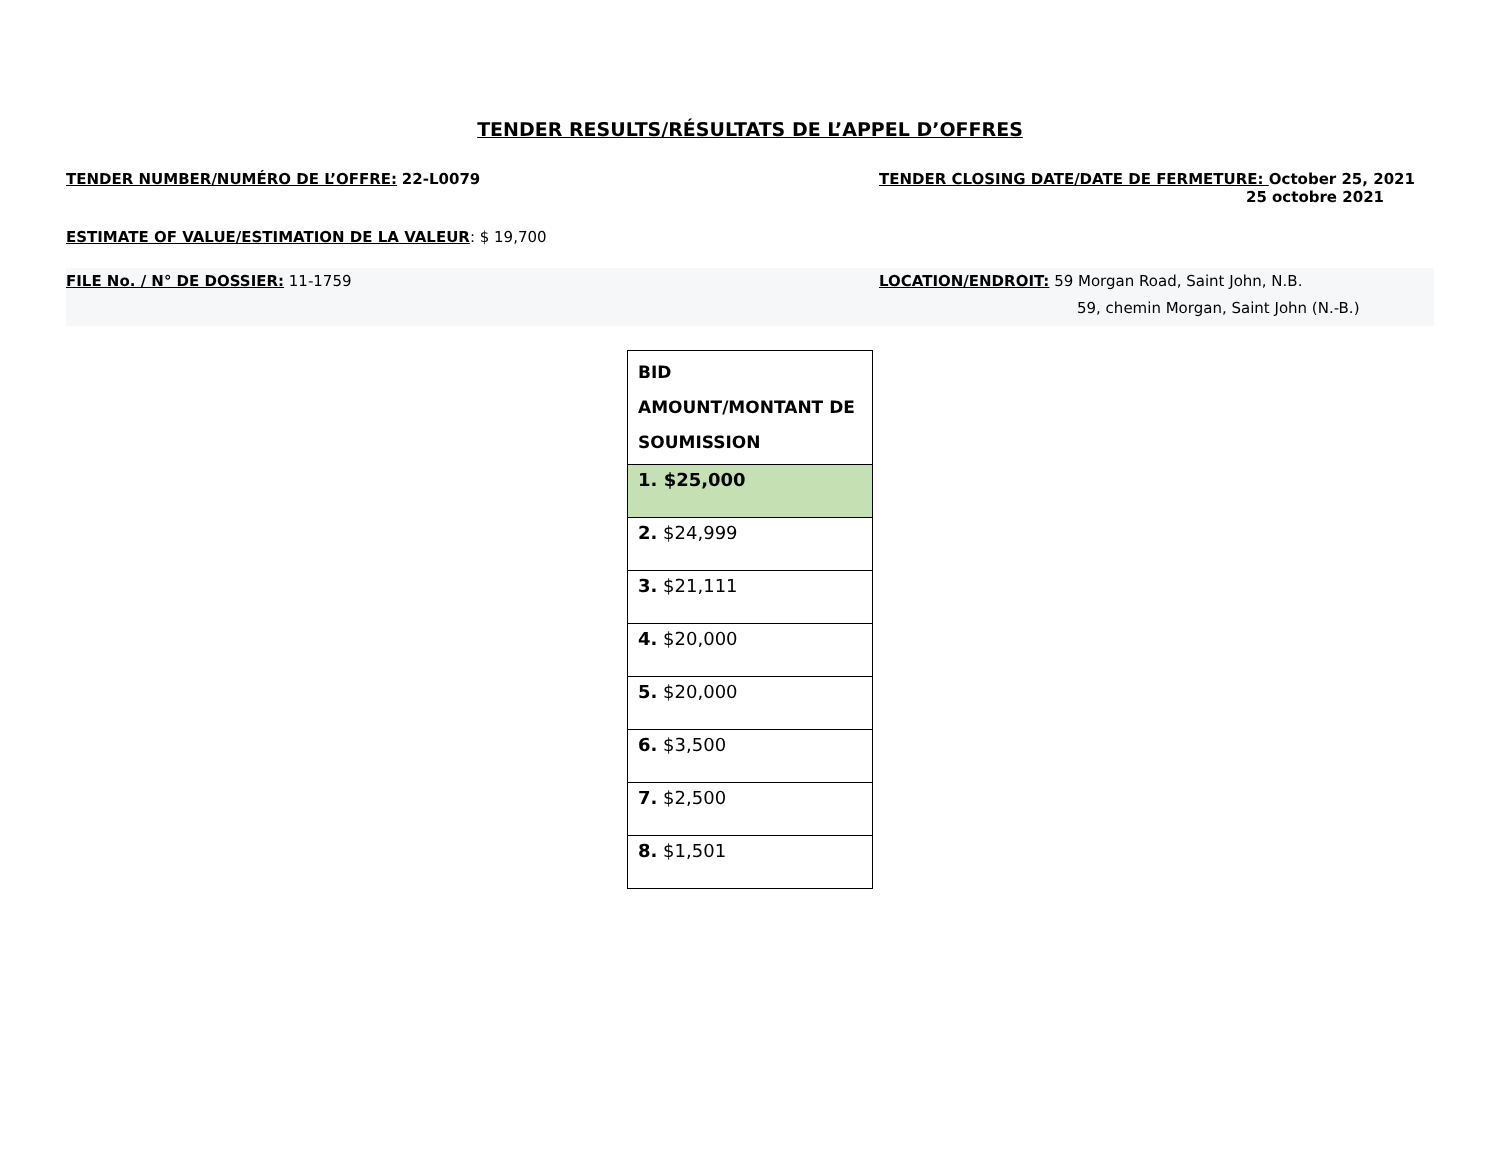TENDER RESULTS/RÉSULTATS DE L’APPEL D’OFFRES
TENDER NUMBER/NUMÉRO DE L’OFFRE: 22-L0079
TENDER CLOSING DATE/DATE DE FERMETURE: October 25, 2021
25 octobre 2021
ESTIMATE OF VALUE/ESTIMATION DE LA VALEUR: $ 19,700
FILE No. / N° DE DOSSIER: 11-1759
LOCATION/ENDROIT: 59 Morgan Road, Saint John, N.B.
59, chemin Morgan, Saint John (N.-B.)
| BID AMOUNT/MONTANT DE SOUMISSION |
| --- |
| 1. $25,000 |
| 2. $24,999 |
| 3. $21,111 |
| 4. $20,000 |
| 5. $20,000 |
| 6. $3,500 |
| 7. $2,500 |
| 8. $1,501 |